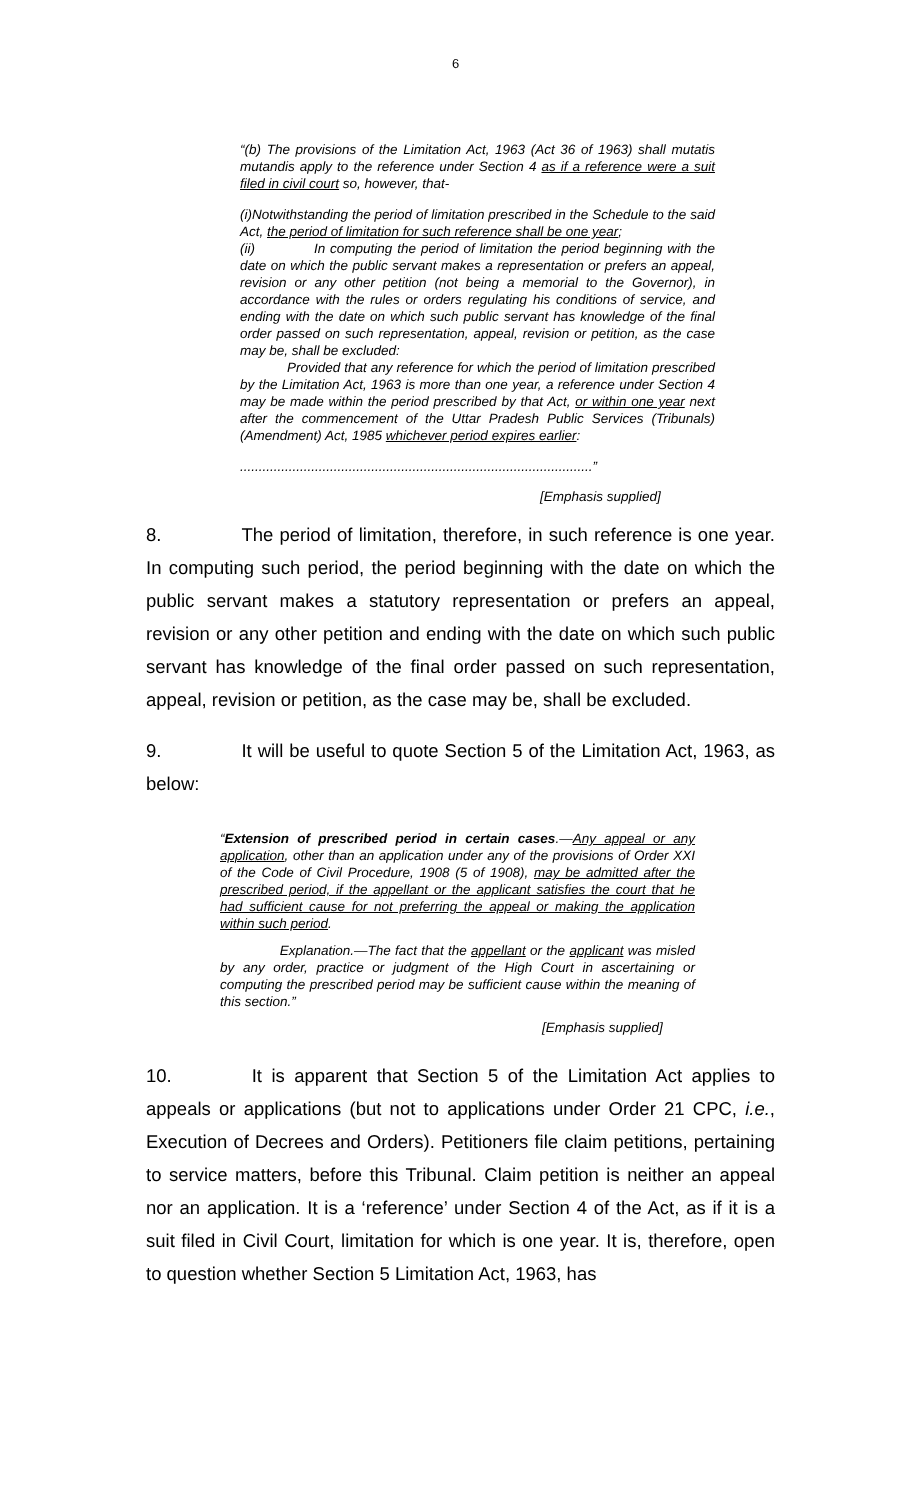6
“(b) The provisions of the Limitation Act, 1963 (Act 36 of 1963) shall mutatis mutandis apply to the reference under Section 4 as if a reference were a suit filed in civil court so, however, that-
(i)Notwithstanding the period of limitation prescribed in the Schedule to the said Act, the period of limitation for such reference shall be one year;
(ii) In computing the period of limitation the period beginning with the date on which the public servant makes a representation or prefers an appeal, revision or any other petition (not being a memorial to the Governor), in accordance with the rules or orders regulating his conditions of service, and ending with the date on which such public servant has knowledge of the final order passed on such representation, appeal, revision or petition, as the case may be, shall be excluded:
Provided that any reference for which the period of limitation prescribed by the Limitation Act, 1963 is more than one year, a reference under Section 4 may be made within the period prescribed by that Act, or within one year next after the commencement of the Uttar Pradesh Public Services (Tribunals) (Amendment) Act, 1985 whichever period expires earlier:
..............................................................................................”
[Emphasis supplied]
8. The period of limitation, therefore, in such reference is one year. In computing such period, the period beginning with the date on which the public servant makes a statutory representation or prefers an appeal, revision or any other petition and ending with the date on which such public servant has knowledge of the final order passed on such representation, appeal, revision or petition, as the case may be, shall be excluded.
9. It will be useful to quote Section 5 of the Limitation Act, 1963, as below:
“Extension of prescribed period in certain cases.—Any appeal or any application, other than an application under any of the provisions of Order XXI of the Code of Civil Procedure, 1908 (5 of 1908), may be admitted after the prescribed period, if the appellant or the applicant satisfies the court that he had sufficient cause for not preferring the appeal or making the application within such period.
Explanation.—The fact that the appellant or the applicant was misled by any order, practice or judgment of the High Court in ascertaining or computing the prescribed period may be sufficient cause within the meaning of this section.”
[Emphasis supplied]
10. It is apparent that Section 5 of the Limitation Act applies to appeals or applications (but not to applications under Order 21 CPC, i.e., Execution of Decrees and Orders). Petitioners file claim petitions, pertaining to service matters, before this Tribunal. Claim petition is neither an appeal nor an application. It is a ‘reference’ under Section 4 of the Act, as if it is a suit filed in Civil Court, limitation for which is one year. It is, therefore, open to question whether Section 5 Limitation Act, 1963, has